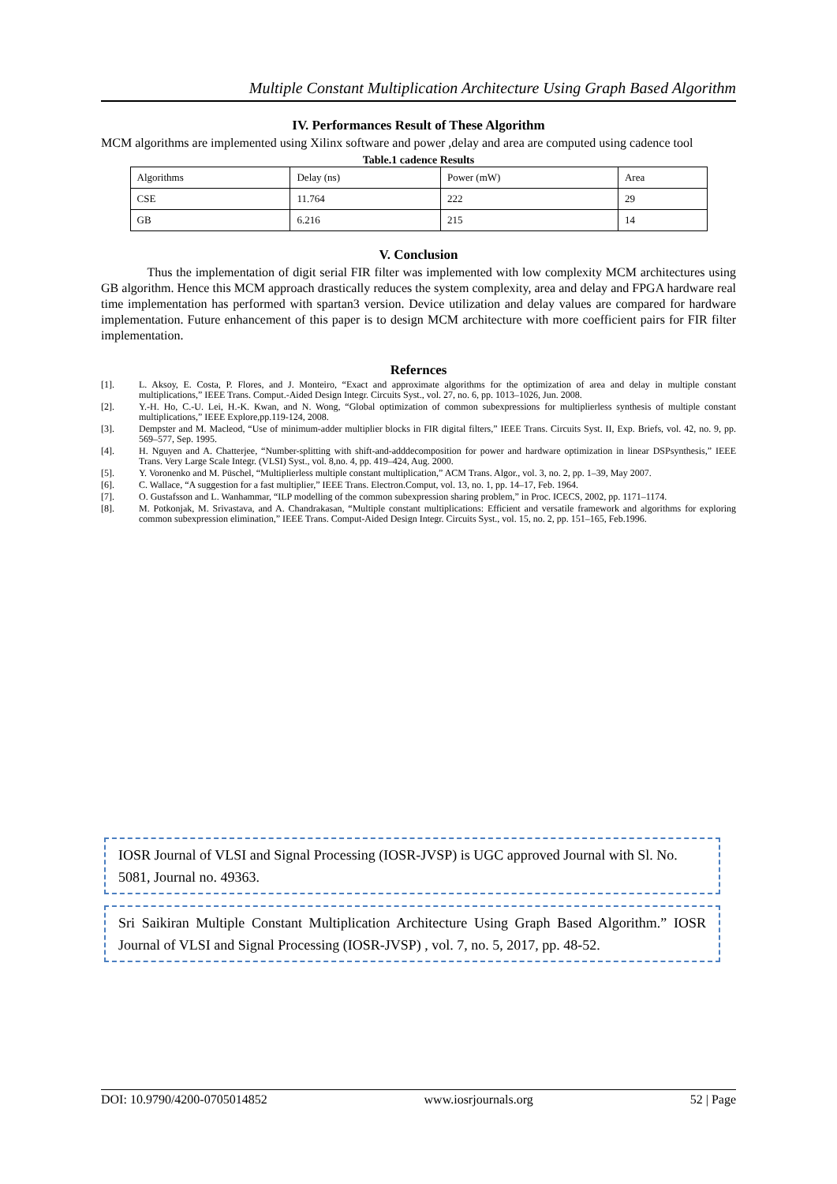Multiple Constant Multiplication Architecture Using Graph Based Algorithm
IV. Performances Result of These Algorithm
MCM algorithms are implemented using Xilinx software and power ,delay and area are computed using cadence tool
Table.1 cadence Results
| Algorithms | Delay (ns) | Power (mW) | Area |
| CSE | 11.764 | 222 | 29 |
| GB | 6.216 | 215 | 14 |
V. Conclusion
Thus the implementation of digit serial FIR filter was implemented with low complexity MCM architectures using GB algorithm. Hence this MCM approach drastically reduces the system complexity, area and delay and FPGA hardware real time implementation has performed with spartan3 version. Device utilization and delay values are compared for hardware implementation. Future enhancement of this paper is to design MCM architecture with more coefficient pairs for FIR filter implementation.
Refernces
[1]. L. Aksoy, E. Costa, P. Flores, and J. Monteiro, “Exact and approximate algorithms for the optimization of area and delay in multiple constant multiplications,” IEEE Trans. Comput.-Aided Design Integr. Circuits Syst., vol. 27, no. 6, pp. 1013–1026, Jun. 2008.
[2]. Y.-H. Ho, C.-U. Lei, H.-K. Kwan, and N. Wong, “Global optimization of common subexpressions for multiplierless synthesis of multiple constant multiplications,” IEEE Explore,pp.119-124, 2008.
[3]. Dempster and M. Macleod, “Use of minimum-adder multiplier blocks in FIR digital filters,” IEEE Trans. Circuits Syst. II, Exp. Briefs, vol. 42, no. 9, pp. 569–577, Sep. 1995.
[4]. H. Nguyen and A. Chatterjee, “Number-splitting with shift-and-adddecomposition for power and hardware optimization in linear DSPsynthesis,” IEEE Trans. Very Large Scale Integr. (VLSI) Syst., vol. 8,no. 4, pp. 419–424, Aug. 2000.
[5]. Y. Voronenko and M. Püschel, “Multiplierless multiple constant multiplication,” ACM Trans. Algor., vol. 3, no. 2, pp. 1–39, May 2007.
[6]. C. Wallace, “A suggestion for a fast multiplier,” IEEE Trans. Electron.Comput, vol. 13, no. 1, pp. 14–17, Feb. 1964.
[7]. O. Gustafsson and L. Wanhammar, “ILP modelling of the common subexpression sharing problem,” in Proc. ICECS, 2002, pp. 1171–1174.
[8]. M. Potkonjak, M. Srivastava, and A. Chandrakasan, “Multiple constant multiplications: Efficient and versatile framework and algorithms for exploring common subexpression elimination,” IEEE Trans. Comput-Aided Design Integr. Circuits Syst., vol. 15, no. 2, pp. 151–165, Feb.1996.
IOSR Journal of VLSI and Signal Processing (IOSR-JVSP) is UGC approved Journal with Sl. No. 5081, Journal no. 49363.
Sri Saikiran Multiple Constant Multiplication Architecture Using Graph Based Algorithm.” IOSR Journal of VLSI and Signal Processing (IOSR-JVSP) , vol. 7, no. 5, 2017, pp. 48-52.
DOI: 10.9790/4200-0705014852 www.iosrjournals.org 52 | Page